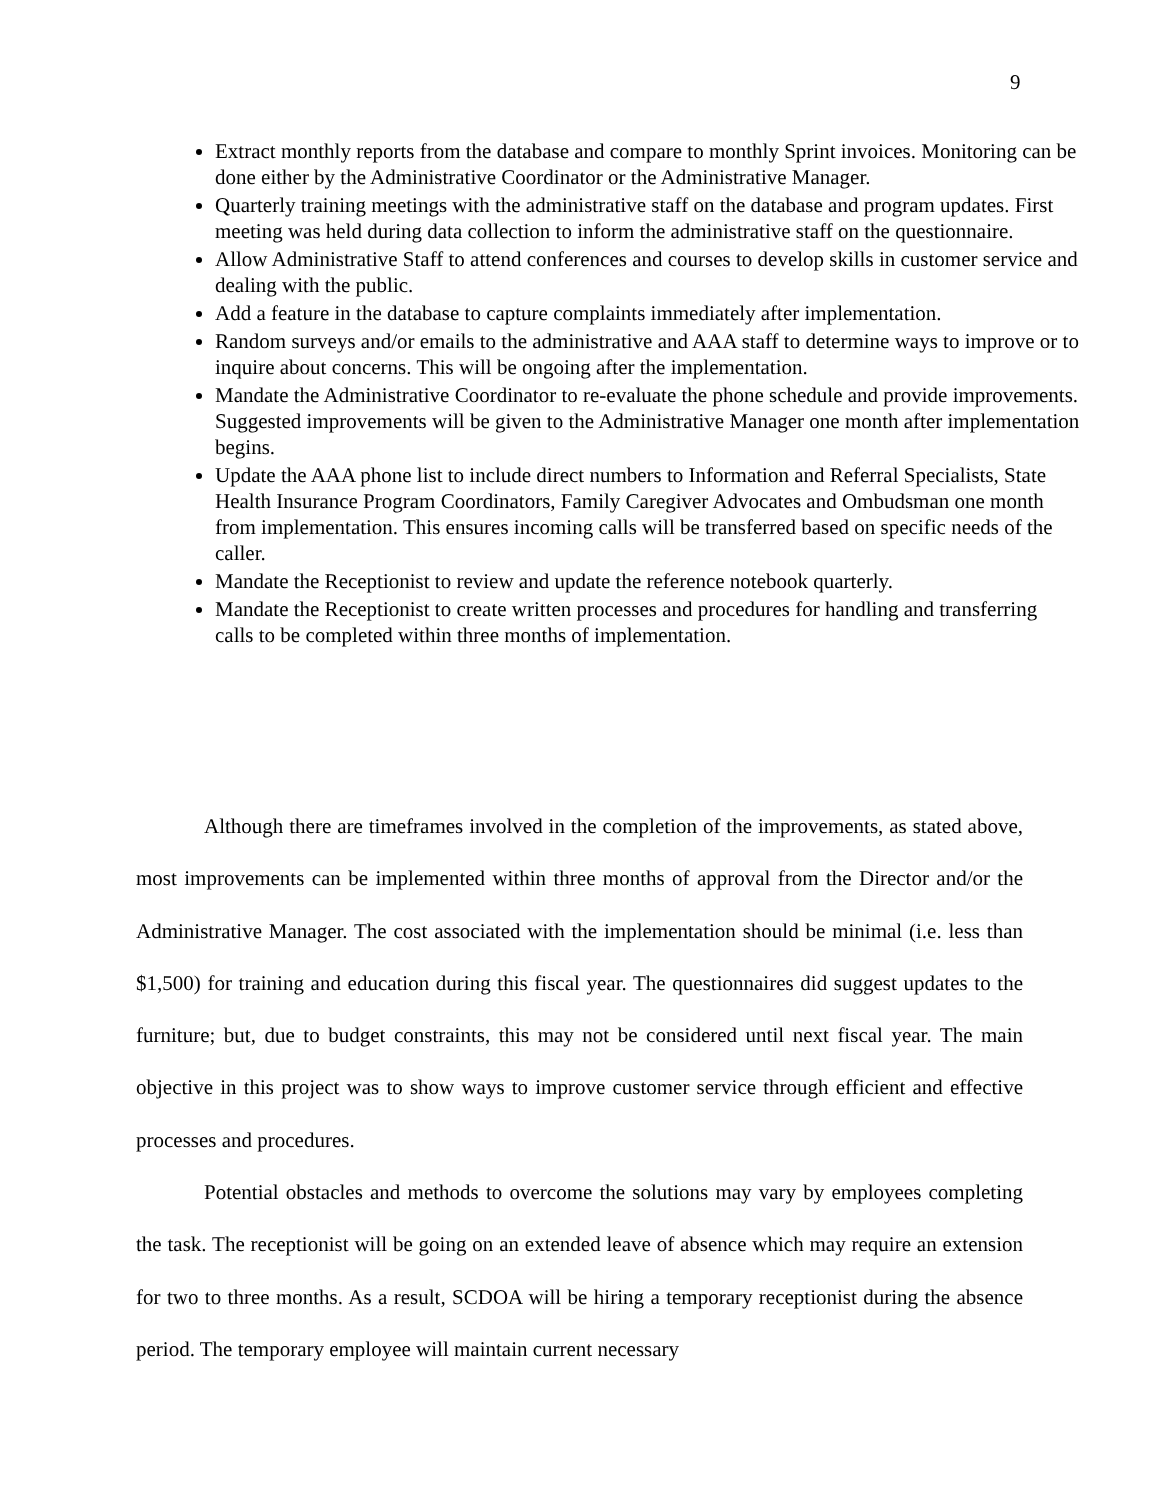9
Extract monthly reports from the database and compare to monthly Sprint invoices. Monitoring can be done either by the Administrative Coordinator or the Administrative Manager.
Quarterly training meetings with the administrative staff on the database and program updates. First meeting was held during data collection to inform the administrative staff on the questionnaire.
Allow Administrative Staff to attend conferences and courses to develop skills in customer service and dealing with the public.
Add a feature in the database to capture complaints immediately after implementation.
Random surveys and/or emails to the administrative and AAA staff to determine ways to improve or to inquire about concerns. This will be ongoing after the implementation.
Mandate the Administrative Coordinator to re-evaluate the phone schedule and provide improvements. Suggested improvements will be given to the Administrative Manager one month after implementation begins.
Update the AAA phone list to include direct numbers to Information and Referral Specialists, State Health Insurance Program Coordinators, Family Caregiver Advocates and Ombudsman one month from implementation. This ensures incoming calls will be transferred based on specific needs of the caller.
Mandate the Receptionist to review and update the reference notebook quarterly.
Mandate the Receptionist to create written processes and procedures for handling and transferring calls to be completed within three months of implementation.
Although there are timeframes involved in the completion of the improvements, as stated above, most improvements can be implemented within three months of approval from the Director and/or the Administrative Manager. The cost associated with the implementation should be minimal (i.e. less than $1,500) for training and education during this fiscal year. The questionnaires did suggest updates to the furniture; but, due to budget constraints, this may not be considered until next fiscal year. The main objective in this project was to show ways to improve customer service through efficient and effective processes and procedures.
Potential obstacles and methods to overcome the solutions may vary by employees completing the task. The receptionist will be going on an extended leave of absence which may require an extension for two to three months. As a result, SCDOA will be hiring a temporary receptionist during the absence period. The temporary employee will maintain current necessary